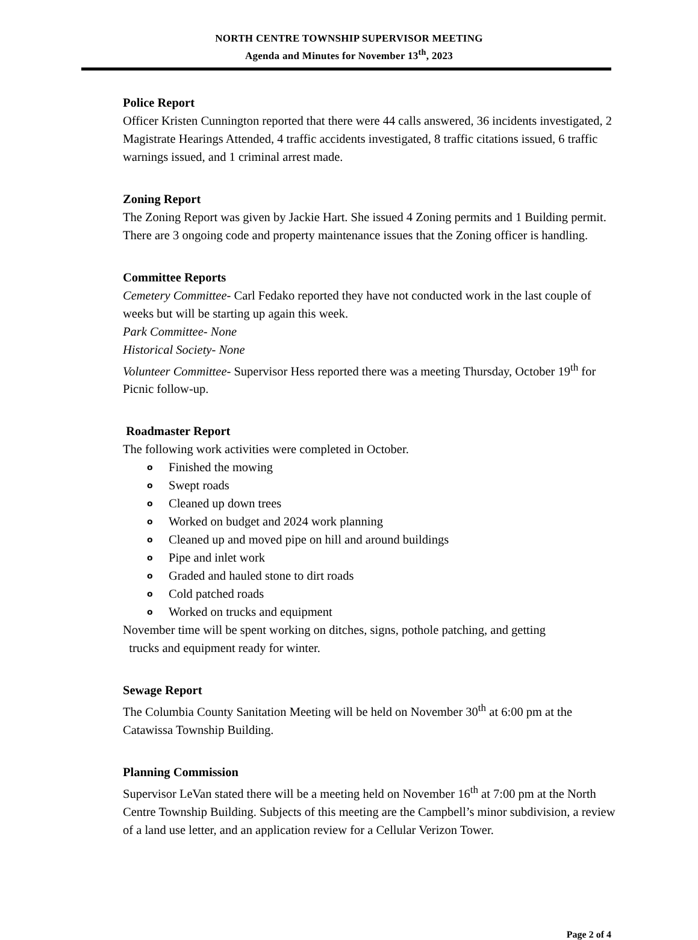NORTH CENTRE TOWNSHIP SUPERVISOR MEETING
Agenda and Minutes for November 13<sup>th</sup>, 2023
Police Report
Officer Kristen Cunnington reported that there were 44 calls answered, 36 incidents investigated, 2 Magistrate Hearings Attended, 4 traffic accidents investigated, 8 traffic citations issued, 6 traffic warnings issued, and 1 criminal arrest made.
Zoning Report
The Zoning Report was given by Jackie Hart. She issued 4 Zoning permits and 1 Building permit. There are 3 ongoing code and property maintenance issues that the Zoning officer is handling.
Committee Reports
Cemetery Committee- Carl Fedako reported they have not conducted work in the last couple of weeks but will be starting up again this week.
Park Committee- None
Historical Society- None
Volunteer Committee- Supervisor Hess reported there was a meeting Thursday, October 19<sup>th</sup> for Picnic follow-up.
Roadmaster Report
The following work activities were completed in October.
o Finished the mowing
o Swept roads
o Cleaned up down trees
o Worked on budget and 2024 work planning
o Cleaned up and moved pipe on hill and around buildings
o Pipe and inlet work
o Graded and hauled stone to dirt roads
o Cold patched roads
o Worked on trucks and equipment
November time will be spent working on ditches, signs, pothole patching, and getting
trucks and equipment ready for winter.
Sewage Report
The Columbia County Sanitation Meeting will be held on November 30<sup>th</sup> at 6:00 pm at the Catawissa Township Building.
Planning Commission
Supervisor LeVan stated there will be a meeting held on November 16<sup>th</sup> at 7:00 pm at the North Centre Township Building. Subjects of this meeting are the Campbell’s minor subdivision, a review of a land use letter, and an application review for a Cellular Verizon Tower.
Page 2 of 4